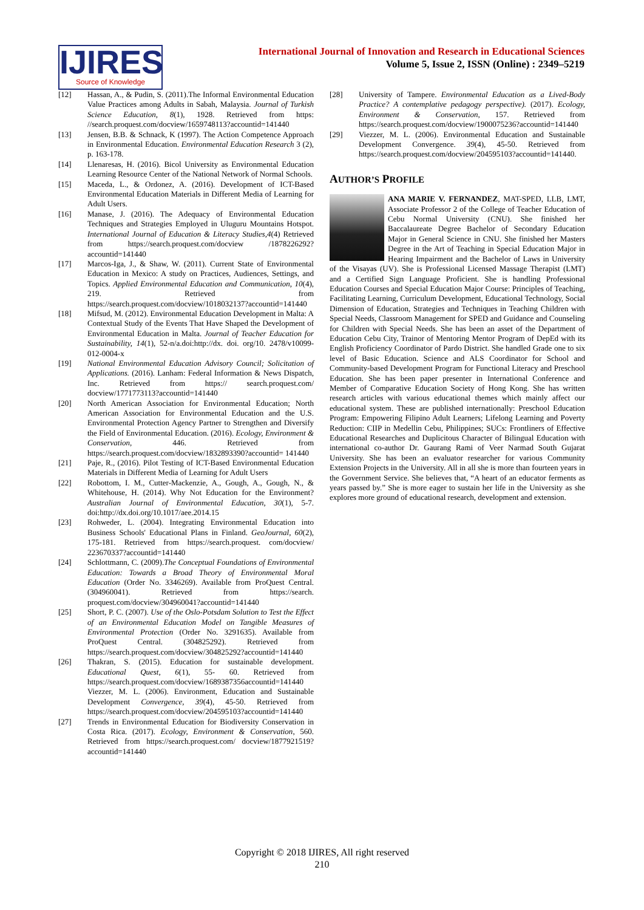IJIRES
Source of Knowledge
International Journal of Innovation and Research in Educational Sciences
Volume 5, Issue 2, ISSN (Online) : 2349–5219
[12] Hassan, A., & Pudin, S. (2011).The Informal Environmental Education Value Practices among Adults in Sabah, Malaysia. Journal of Turkish Science Education, 8(1), 1928. Retrieved from https: //search.proquest.com/docview/1659748113?accountid=141440
[13] Jensen, B.B. & Schnack, K (1997). The Action Competence Approach in Environmental Education. Environmental Education Research 3 (2), p. 163-178.
[14] Llenaresas, H. (2016). Bicol University as Environmental Education Learning Resource Center of the National Network of Normal Schools.
[15] Maceda, L., & Ordonez, A. (2016). Development of ICT-Based Environmental Education Materials in Different Media of Learning for Adult Users.
[16] Manase, J. (2016). The Adequacy of Environmental Education Techniques and Strategies Employed in Uluguru Mountains Hotspot. International Journal of Education & Literacy Studies,4(4) Retrieved from https://search.proquest.com/docview /1878226292?accountid=141440
[17] Marcos-Iga, J., & Shaw, W. (2011). Current State of Environmental Education in Mexico: A study on Practices, Audiences, Settings, and Topics. Applied Environmental Education and Communication, 10(4), 219. Retrieved from https://search.proquest.com/docview/1018032137?accountid=141440
[18] Mifsud, M. (2012). Environmental Education Development in Malta: A Contextual Study of the Events That Have Shaped the Development of Environmental Education in Malta. Journal of Teacher Education for Sustainability, 14(1), 52-n/a.doi:http://dx. doi. org/10. 2478/v10099-012-0004-x
[19] National Environmental Education Advisory Council; Solicitation of Applications. (2016). Lanham: Federal Information & News Dispatch, Inc. Retrieved from https:// search.proquest.com/ docview/1771773113?accountid=141440
[20] North American Association for Environmental Education; North American Association for Environmental Education and the U.S. Environmental Protection Agency Partner to Strengthen and Diversify the Field of Environmental Education. (2016). Ecology, Environment & Conservation, 446. Retrieved from https://search.proquest.com/docview/1832893390?accountid= 141440
[21] Paje, R., (2016). Pilot Testing of ICT-Based Environmental Education Materials in Different Media of Learning for Adult Users
[22] Robottom, I. M., Cutter-Mackenzie, A., Gough, A., Gough, N., & Whitehouse, H. (2014). Why Not Education for the Environment? Australian Journal of Environmental Education, 30(1), 5-7. doi:http://dx.doi.org/10.1017/aee.2014.15
[23] Rohweder, L. (2004). Integrating Environmental Education into Business Schools' Educational Plans in Finland. GeoJournal, 60(2), 175-181. Retrieved from https://search.proquest. com/docview/ 223670337?accountid=141440
[24] Schlottmann, C. (2009).The Conceptual Foundations of Environmental Education: Towards a Broad Theory of Environmental Moral Education (Order No. 3346269). Available from ProQuest Central. (304960041). Retrieved from https://search. proquest.com/docview/304960041?accountid=141440
[25] Short, P. C. (2007). Use of the Oslo-Potsdam Solution to Test the Effect of an Environmental Education Model on Tangible Measures of Environmental Protection (Order No. 3291635). Available from ProQuest Central. (304825292). Retrieved from https://search.proquest.com/docview/304825292?accountid=141440
[26] Thakran, S. (2015). Education for sustainable development. Educational Quest, 6(1), 55- 60. Retrieved from https://search.proquest.com/docview/1689387356accountid=141440 Viezzer, M. L. (2006). Environment, Education and Sustainable Development Convergence, 39(4), 45-50. Retrieved from https://search.proquest.com/docview/204595103?accountid=141440
[27] Trends in Environmental Education for Biodiversity Conservation in Costa Rica. (2017). Ecology, Environment & Conservation, 560. Retrieved from https://search.proquest.com/ docview/1877921519?accountid=141440
[28] University of Tampere. Environmental Education as a Lived-Body Practice? A contemplative pedagogy perspective). (2017). Ecology, Environment & Conservation, 157. Retrieved from https://search.proquest.com/docview/1900075236?accountid=141440
[29] Viezzer, M. L. (2006). Environmental Education and Sustainable Development Convergence. 39(4), 45-50. Retrieved from https://search.proquest.com/docview/204595103?accountid=141440.
AUTHOR’S PROFILE
ANA MARIE V. FERNANDEZ, MAT-SPED, LLB, LMT, Associate Professor 2 of the College of Teacher Education of Cebu Normal University (CNU). She finished her Baccalaureate Degree Bachelor of Secondary Education Major in General Science in CNU. She finished her Masters Degree in the Art of Teaching in Special Education Major in Hearing Impairment and the Bachelor of Laws in University of the Visayas (UV). She is Professional Licensed Massage Therapist (LMT) and a Certified Sign Language Proficient. She is handling Professional Education Courses and Special Education Major Course: Principles of Teaching, Facilitating Learning, Curriculum Development, Educational Technology, Social Dimension of Education, Strategies and Techniques in Teaching Children with Special Needs, Classroom Management for SPED and Guidance and Counseling for Children with Special Needs. She has been an asset of the Department of Education Cebu City, Trainor of Mentoring Mentor Program of DepEd with its English Proficiency Coordinator of Pardo District. She handled Grade one to six level of Basic Education. Science and ALS Coordinator for School and Community-based Development Program for Functional Literacy and Preschool Education. She has been paper presenter in International Conference and Member of Comparative Education Society of Hong Kong. She has written research articles with various educational themes which mainly affect our educational system. These are published internationally: Preschool Education Program: Empowering Filipino Adult Learners; Lifelong Learning and Poverty Reduction: CIIP in Medellin Cebu, Philippines; SUCs: Frontliners of Effective Educational Researches and Duplicitous Character of Bilingual Education with international co-author Dr. Gaurang Rami of Veer Narmad South Gujarat University. She has been an evaluator researcher for various Community Extension Projects in the University. All in all she is more than fourteen years in the Government Service. She believes that, “A heart of an educator ferments as years passed by.” She is more eager to sustain her life in the University as she explores more ground of educational research, development and extension.
Copyright © 2018 IJIRES, All right reserved
210